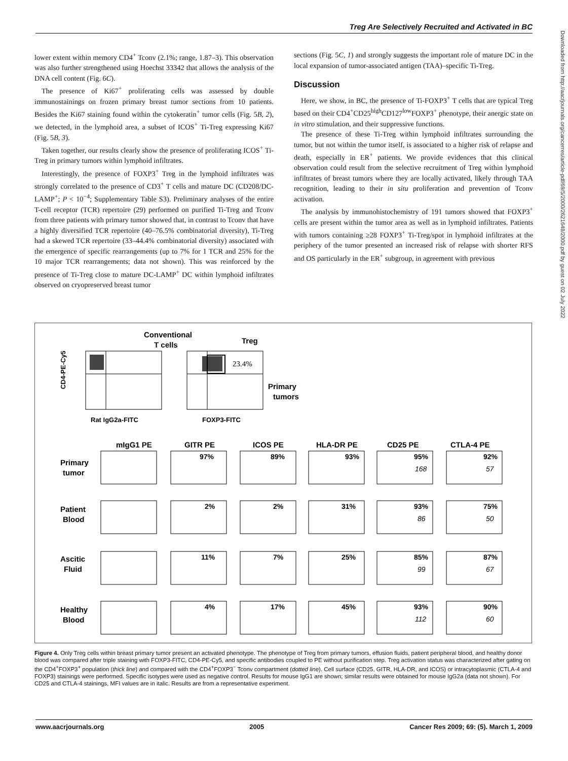Treg Are Selectively Recruited and Activated in BC
lower extent within memory CD4<sup>+</sup> Tconv (2.1%; range, 1.87–3). This observation was also further strengthened using Hoechst 33342 that allows the analysis of the DNA cell content (Fig. 6C).
The presence of Ki67<sup>+</sup> proliferating cells was assessed by double immunostainings on frozen primary breast tumor sections from 10 patients. Besides the Ki67 staining found within the cytokeratin<sup>+</sup> tumor cells (Fig. 5B, 2), we detected, in the lymphoid area, a subset of ICOS<sup>+</sup> Ti-Treg expressing Ki67 (Fig. 5B, 3).
Taken together, our results clearly show the presence of proliferating ICOS<sup>+</sup> Ti-Treg in primary tumors within lymphoid infiltrates.
Interestingly, the presence of FOXP3<sup>+</sup> Treg in the lymphoid infiltrates was strongly correlated to the presence of CD3<sup>+</sup> T cells and mature DC (CD208/DC-LAMP<sup>+</sup>; P < 10<sup>−4</sup>; Supplementary Table S3). Preliminary analyses of the entire T-cell receptor (TCR) repertoire (29) performed on purified Ti-Treg and Tconv from three patients with primary tumor showed that, in contrast to Tconv that have a highly diversified TCR repertoire (40–76.5% combinatorial diversity), Ti-Treg had a skewed TCR repertoire (33–44.4% combinatorial diversity) associated with the emergence of specific rearrangements (up to 7% for 1 TCR and 25% for the 10 major TCR rearrangements; data not shown). This was reinforced by the presence of Ti-Treg close to mature DC-LAMP<sup>+</sup> DC within lymphoid infiltrates observed on cryopreserved breast tumor
sections (Fig. 5C, 1) and strongly suggests the important role of mature DC in the local expansion of tumor-associated antigen (TAA)–specific Ti-Treg.
Discussion
Here, we show, in BC, the presence of Ti-FOXP3<sup>+</sup> T cells that are typical Treg based on their CD4<sup>+</sup>CD25<sup>high</sup>CD127<sup>low</sup>FOXP3<sup>+</sup> phenotype, their anergic state on in vitro stimulation, and their suppressive functions.
The presence of these Ti-Treg within lymphoid infiltrates surrounding the tumor, but not within the tumor itself, is associated to a higher risk of relapse and death, especially in ER<sup>+</sup> patients. We provide evidences that this clinical observation could result from the selective recruitment of Treg within lymphoid infiltrates of breast tumors where they are locally activated, likely through TAA recognition, leading to their in situ proliferation and prevention of Tconv activation.
The analysis by immunohistochemistry of 191 tumors showed that FOXP3<sup>+</sup> cells are present within the tumor area as well as in lymphoid infiltrates. Patients with tumors containing ≥28 FOXP3<sup>+</sup> Ti-Treg/spot in lymphoid infiltrates at the periphery of the tumor presented an increased risk of relapse with shorter RFS and OS particularly in the ER<sup>+</sup> subgroup, in agreement with previous
Conventional
T cells
Treg
CD4-PE-Cy5
23.4%
Rat IgG2a-FITC
FOXP3-FITC
Primary
tumors
mIgG1 PE
GITR PE
ICOS PE
HLA-DR PE
CD25 PE
CTLA-4 PE
Primary
tumor
Patient
Blood
Ascitic
Fluid
Healthy
Blood
97%
89%
93%
95%
92%
2%
2%
31%
93%
75%
11%
7%
25%
85%
87%
4%
17%
45%
93%
90%
168
57
86
50
99
67
112
60
Figure 4. Only Treg cells within breast primary tumor present an activated phenotype. The phenotype of Treg from primary tumors, effusion fluids, patient peripheral blood, and healthy donor blood was compared after triple staining with FOXP3-FITC, CD4-PE-Cy5, and specific antibodies coupled to PE without purification step. Treg activation status was characterized after gating on the CD4<sup>+</sup>FOXP3<sup>+</sup> population (thick line) and compared with the CD4<sup>+</sup>FOXP3<sup>−</sup> Tconv compartment (dotted line). Cell surface (CD25, GITR, HLA-DR, and ICOS) or intracytoplasmic (CTLA-4 and FOXP3) stainings were performed. Specific isotypes were used as negative control. Results for mouse IgG1 are shown; similar results were obtained for mouse IgG2a (data not shown). For CD25 and CTLA-4 stainings, MFI values are in italic. Results are from a representative experiment.
www.aacrjournals.org 2005 Cancer Res 2009; 69: (5). March 1, 2009
Downloaded from http://aacrjournals.org/cancerres/article-pdf/69/5/2000/2621648/2000.pdf by guest on 02 July 2022